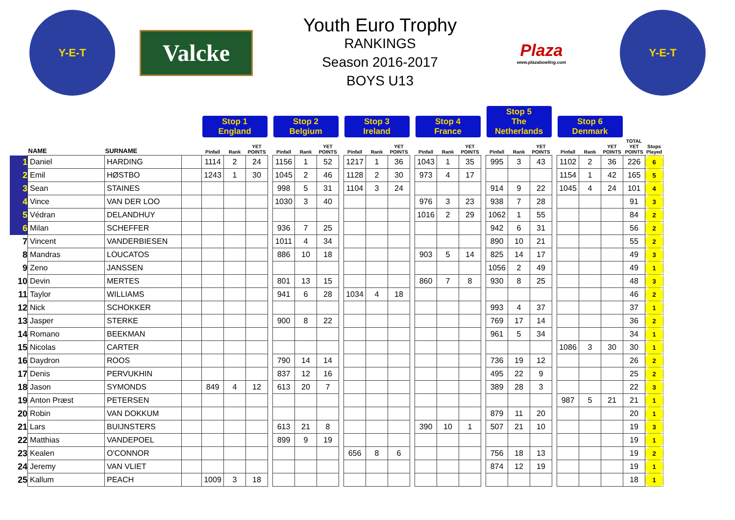Y-E-T
Valcke
Youth Euro Trophy
RANKINGS
Season 2016-2017
BOYS U13
Plaza
www.plazabowling.com
Y-E-T
| | | | | Stop 1 England | | | | Stop 2 Belgium | | | | Stop 3 Ireland | | | | Stop 4 France | | | | Stop 5 The Netherlands | | | | Stop 6 Denmark | | | | |
| --- | --- | --- | --- | --- | --- | --- | --- | --- | --- | --- | --- | --- | --- | --- | --- | --- | --- | --- | --- | --- | --- | --- | --- | --- | --- | --- | --- | --- |
| | NAME | SURNAME | | Pinfall | Rank | YET POINTS | | Pinfall | Rank | YET POINTS | | Pinfall | Rank | YET POINTS | | Pinfall | Rank | YET POINTS | | Pinfall | Rank | YET POINTS | | Pinfall | Rank | YET POINTS | TOTAL YET POINTS | Stops Played |
| 1 | Daniel | HARDING | | 1114 | 2 | 24 | | 1156 | 1 | 52 | | 1217 | 1 | 36 | | 1043 | 1 | 35 | | 995 | 3 | 43 | | 1102 | 2 | 36 | 226 | 6 |
| 2 | Emil | HØSTBO | | 1243 | 1 | 30 | | 1045 | 2 | 46 | | 1128 | 2 | 30 | | 973 | 4 | 17 | | | | | | 1154 | 1 | 42 | 165 | 5 |
| 3 | Sean | STAINES | | | | | | 998 | 5 | 31 | | 1104 | 3 | 24 | | | | | | 914 | 9 | 22 | | 1045 | 4 | 24 | 101 | 4 |
| 4 | Vince | VAN DER LOO | | | | | | 1030 | 3 | 40 | | | | | | 976 | 3 | 23 | | 938 | 7 | 28 | | | | | 91 | 3 |
| 5 | Védran | DELANDHUY | | | | | | | | | | | | | | 1016 | 2 | 29 | | 1062 | 1 | 55 | | | | | 84 | 2 |
| 6 | Milan | SCHEFFER | | | | | | 936 | 7 | 25 | | | | | | | | | | 942 | 6 | 31 | | | | | 56 | 2 |
| 7 | Vincent | VANDERBIESEN | | | | | | 1011 | 4 | 34 | | | | | | | | | | 890 | 10 | 21 | | | | | 55 | 2 |
| 8 | Mandras | LOUCATOS | | | | | | 886 | 10 | 18 | | | | | | 903 | 5 | 14 | | 825 | 14 | 17 | | | | | 49 | 3 |
| 9 | Zeno | JANSSEN | | | | | | | | | | | | | | | | | | 1056 | 2 | 49 | | | | | 49 | 1 |
| 10 | Devin | MERTES | | | | | | 801 | 13 | 15 | | | | | | 860 | 7 | 8 | | 930 | 8 | 25 | | | | | 48 | 3 |
| 11 | Taylor | WILLIAMS | | | | | | 941 | 6 | 28 | | 1034 | 4 | 18 | | | | | | | | | | | | | 46 | 2 |
| 12 | Nick | SCHOKKER | | | | | | | | | | | | | | | | | | 993 | 4 | 37 | | | | | 37 | 1 |
| 13 | Jasper | STERKE | | | | | | 900 | 8 | 22 | | | | | | | | | | 769 | 17 | 14 | | | | | 36 | 2 |
| 14 | Romano | BEEKMAN | | | | | | | | | | | | | | | | | | 961 | 5 | 34 | | | | | 34 | 1 |
| 15 | Nicolas | CARTER | | | | | | | | | | | | | | | | | | | | | | 1086 | 3 | 30 | 30 | 1 |
| 16 | Daydron | ROOS | | | | | | 790 | 14 | 14 | | | | | | | | | | 736 | 19 | 12 | | | | | 26 | 2 |
| 17 | Denis | PERVUKHIN | | | | | | 837 | 12 | 16 | | | | | | | | | | 495 | 22 | 9 | | | | | 25 | 2 |
| 18 | Jason | SYMONDS | | 849 | 4 | 12 | | 613 | 20 | 7 | | | | | | | | | | 389 | 28 | 3 | | | | | 22 | 3 |
| 19 | Anton Præst | PETERSEN | | | | | | | | | | | | | | | | | | | | | | 987 | 5 | 21 | 21 | 1 |
| 20 | Robin | VAN DOKKUM | | | | | | | | | | | | | | | | | | 879 | 11 | 20 | | | | | 20 | 1 |
| 21 | Lars | BUIJNSTERS | | | | | | 613 | 21 | 8 | | | | | | 390 | 10 | 1 | | 507 | 21 | 10 | | | | | 19 | 3 |
| 22 | Matthias | VANDEPOEL | | | | | | 899 | 9 | 19 | | | | | | | | | | | | | | | | | 19 | 1 |
| 23 | Kealen | O'CONNOR | | | | | | | | | | 656 | 8 | 6 | | | | | | 756 | 18 | 13 | | | | | 19 | 2 |
| 24 | Jeremy | VAN VLIET | | | | | | | | | | | | | | | | | | 874 | 12 | 19 | | | | | 19 | 1 |
| 25 | Kallum | PEACH | | 1009 | 3 | 18 | | | | | | | | | | | | | | | | | | | | | 18 | 1 |